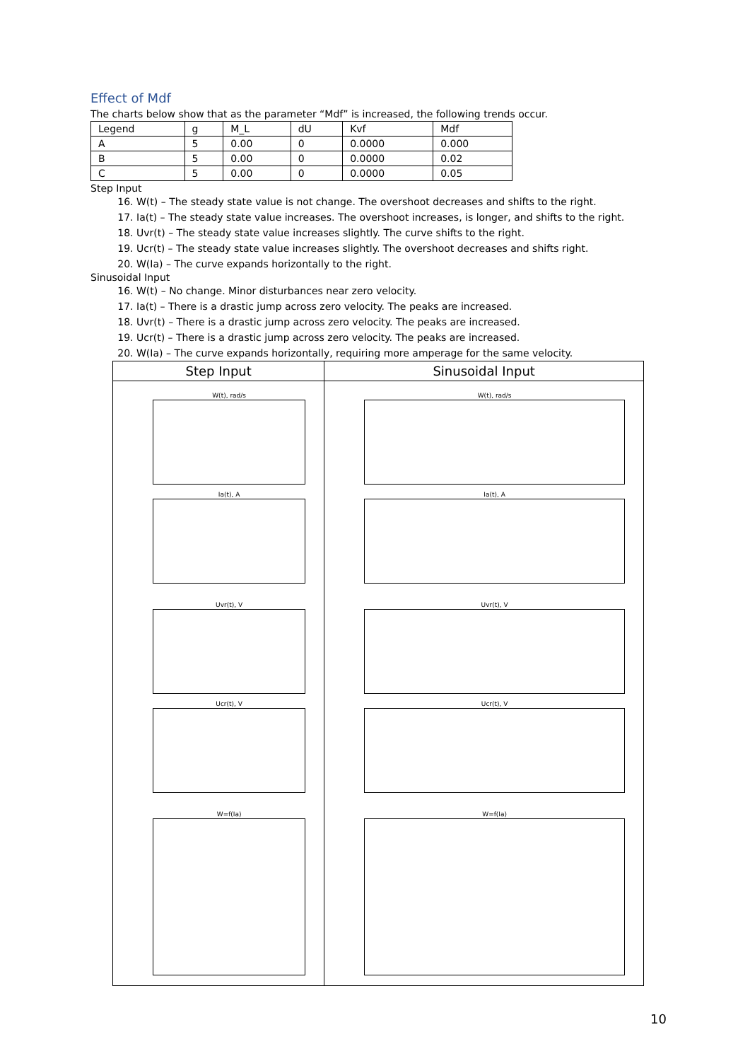Effect of Mdf
The charts below show that as the parameter “Mdf” is increased, the following trends occur.
| Legend | g | M_L | dU | Kvf | Mdf |
| A | 5 | 0.00 | 0 | 0.0000 | 0.000 |
| B | 5 | 0.00 | 0 | 0.0000 | 0.02 |
| C | 5 | 0.00 | 0 | 0.0000 | 0.05 |
Step Input
16. W(t) – The steady state value is not change. The overshoot decreases and shifts to the right.
17. Ia(t) – The steady state value increases. The overshoot increases, is longer, and shifts to the right.
18. Uvr(t) – The steady state value increases slightly. The curve shifts to the right.
19. Ucr(t) – The steady state value increases slightly. The overshoot decreases and shifts right.
20. W(Ia) – The curve expands horizontally to the right.
Sinusoidal Input
16. W(t) – No change. Minor disturbances near zero velocity.
17. Ia(t) – There is a drastic jump across zero velocity. The peaks are increased.
18. Uvr(t) – There is a drastic jump across zero velocity. The peaks are increased.
19. Ucr(t) – There is a drastic jump across zero velocity. The peaks are increased.
20. W(Ia) – The curve expands horizontally, requiring more amperage for the same velocity.
| Step Input | Sinusoidal Input |
| --- | --- |
| W(t), rad/s Ia(t), A Uvr(t), V Ucr(t), V W=f(Ia) | W(t), rad/s Ia(t), A Uvr(t), V Ucr(t), V W=f(Ia) |
10